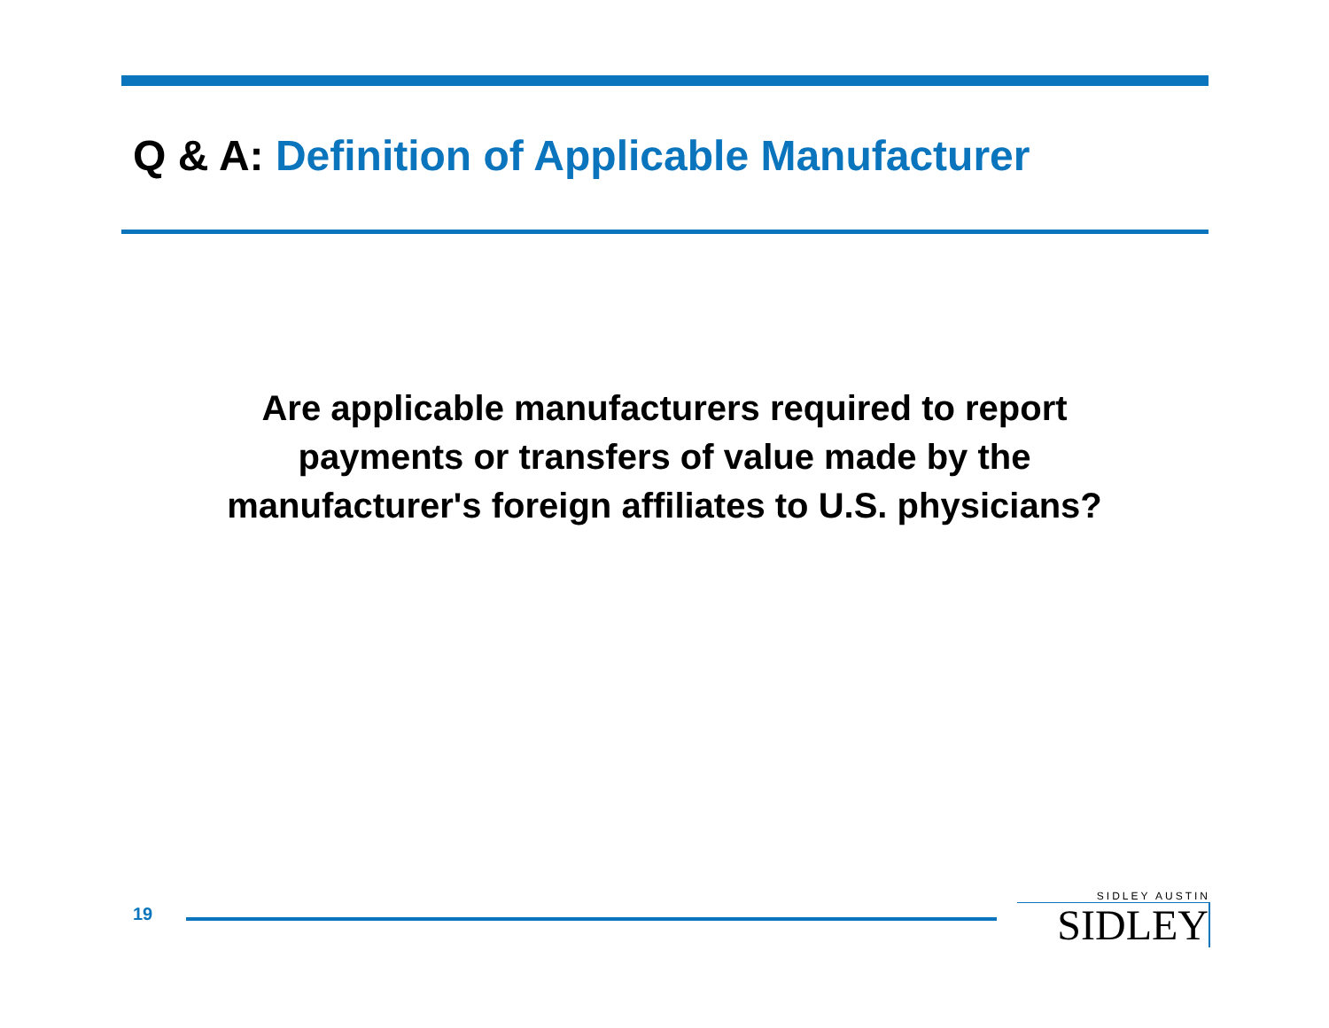Q & A: Definition of Applicable Manufacturer
Are applicable manufacturers required to report
payments or transfers of value made by the
manufacturer's foreign affiliates to U.S. physicians?
19
SIDLEY AUSTIN
SIDLEY